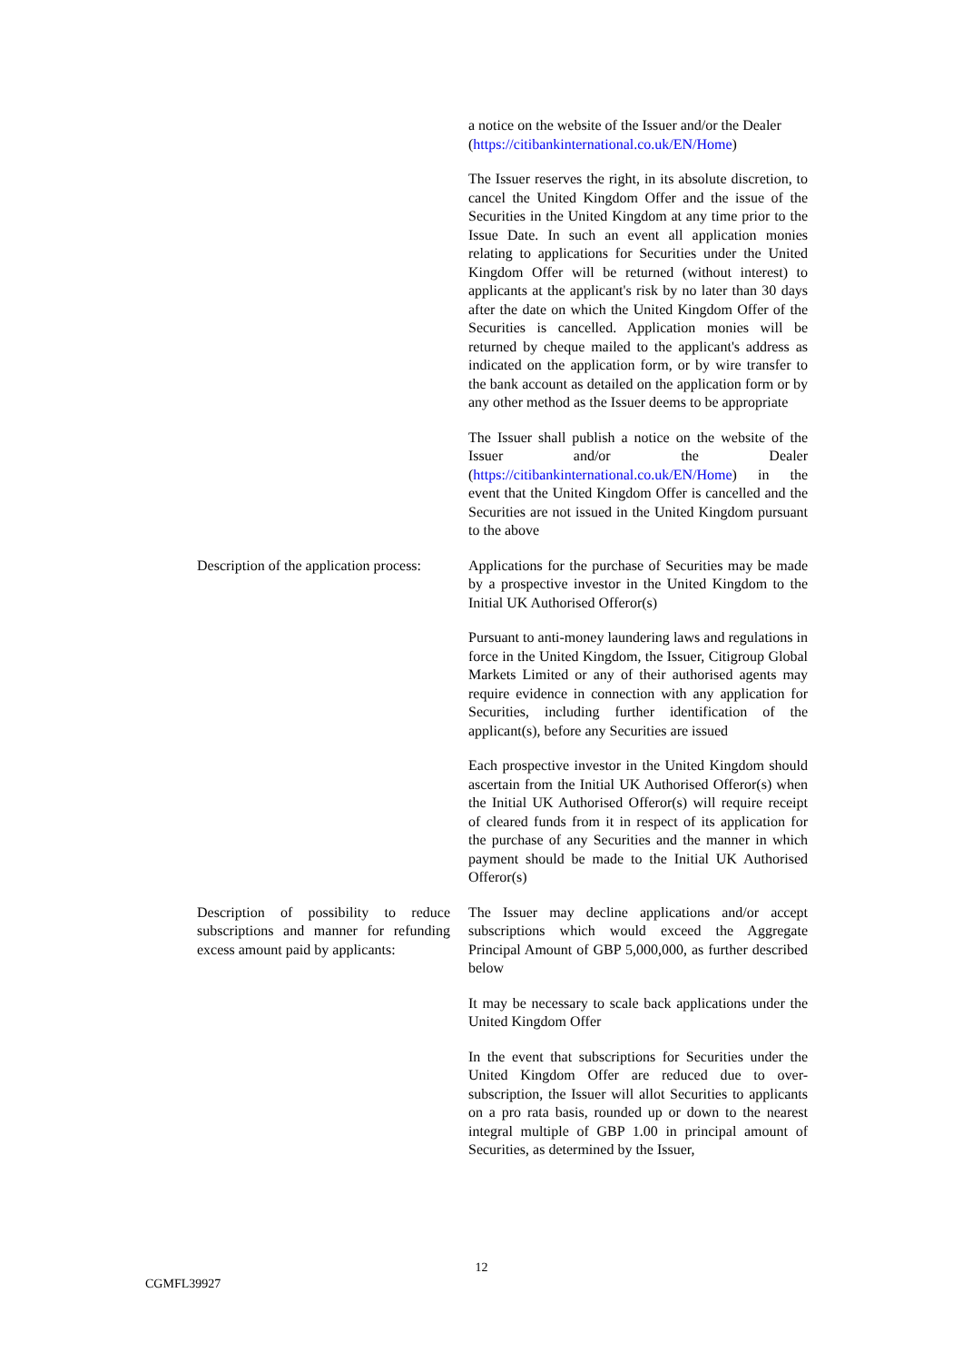a notice on the website of the Issuer and/or the Dealer (https://citibankinternational.co.uk/EN/Home)
The Issuer reserves the right, in its absolute discretion, to cancel the United Kingdom Offer and the issue of the Securities in the United Kingdom at any time prior to the Issue Date. In such an event all application monies relating to applications for Securities under the United Kingdom Offer will be returned (without interest) to applicants at the applicant's risk by no later than 30 days after the date on which the United Kingdom Offer of the Securities is cancelled. Application monies will be returned by cheque mailed to the applicant's address as indicated on the application form, or by wire transfer to the bank account as detailed on the application form or by any other method as the Issuer deems to be appropriate
The Issuer shall publish a notice on the website of the Issuer and/or the Dealer (https://citibankinternational.co.uk/EN/Home) in the event that the United Kingdom Offer is cancelled and the Securities are not issued in the United Kingdom pursuant to the above
Description of the application process:
Applications for the purchase of Securities may be made by a prospective investor in the United Kingdom to the Initial UK Authorised Offeror(s)
Pursuant to anti-money laundering laws and regulations in force in the United Kingdom, the Issuer, Citigroup Global Markets Limited or any of their authorised agents may require evidence in connection with any application for Securities, including further identification of the applicant(s), before any Securities are issued
Each prospective investor in the United Kingdom should ascertain from the Initial UK Authorised Offeror(s) when the Initial UK Authorised Offeror(s) will require receipt of cleared funds from it in respect of its application for the purchase of any Securities and the manner in which payment should be made to the Initial UK Authorised Offeror(s)
Description of possibility to reduce subscriptions and manner for refunding excess amount paid by applicants:
The Issuer may decline applications and/or accept subscriptions which would exceed the Aggregate Principal Amount of GBP 5,000,000, as further described below
It may be necessary to scale back applications under the United Kingdom Offer
In the event that subscriptions for Securities under the United Kingdom Offer are reduced due to over-subscription, the Issuer will allot Securities to applicants on a pro rata basis, rounded up or down to the nearest integral multiple of GBP 1.00 in principal amount of Securities, as determined by the Issuer,
12
CGMFL39927